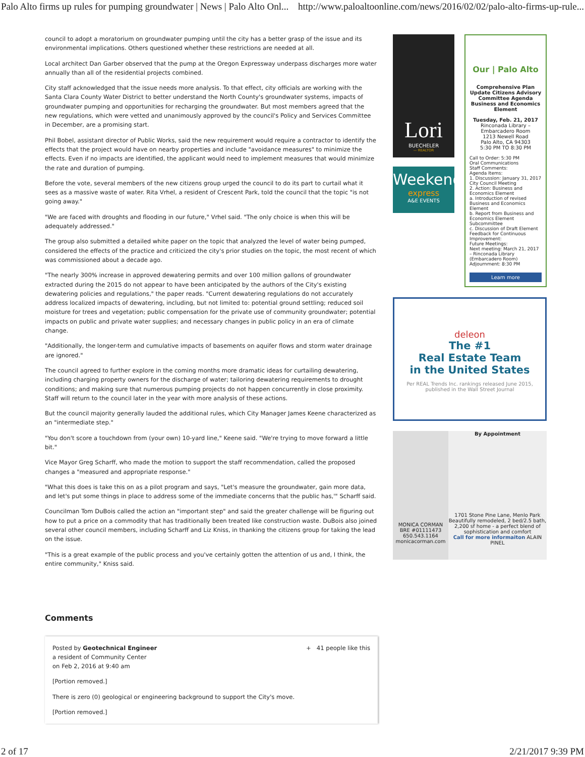Palo Alto firms up rules for pumping groundwater | News | Palo Alto Onl... http://www.paloaltoonline.com/news/2016/02/02/palo-alto-firms-up-rule...
council to adopt a moratorium on groundwater pumping until the city has a better grasp of the issue and its environmental implications. Others questioned whether these restrictions are needed at all.
Local architect Dan Garber observed that the pump at the Oregon Expressway underpass discharges more water annually than all of the residential projects combined.
City staff acknowledged that the issue needs more analysis. To that effect, city officials are working with the Santa Clara County Water District to better understand the North County's groundwater systems, impacts of groundwater pumping and opportunities for recharging the groundwater. But most members agreed that the new regulations, which were vetted and unanimously approved by the council's Policy and Services Committee in December, are a promising start.
Phil Bobel, assistant director of Public Works, said the new requirement would require a contractor to identify the effects that the project would have on nearby properties and include "avoidance measures" to minimize the effects. Even if no impacts are identified, the applicant would need to implement measures that would minimize the rate and duration of pumping.
Before the vote, several members of the new citizens group urged the council to do its part to curtail what it sees as a massive waste of water. Rita Vrhel, a resident of Crescent Park, told the council that the topic "is not going away."
"We are faced with droughts and flooding in our future," Vrhel said. "The only choice is when this will be adequately addressed."
The group also submitted a detailed white paper on the topic that analyzed the level of water being pumped, considered the effects of the practice and criticized the city's prior studies on the topic, the most recent of which was commissioned about a decade ago.
"The nearly 300% increase in approved dewatering permits and over 100 million gallons of groundwater extracted during the 2015 do not appear to have been anticipated by the authors of the City's existing dewatering policies and regulations," the paper reads. "Current dewatering regulations do not accurately address localized impacts of dewatering, including, but not limited to: potential ground settling; reduced soil moisture for trees and vegetation; public compensation for the private use of community groundwater; potential impacts on public and private water supplies; and necessary changes in public policy in an era of climate change.
"Additionally, the longer-term and cumulative impacts of basements on aquifer flows and storm water drainage are ignored."
The council agreed to further explore in the coming months more dramatic ideas for curtailing dewatering, including charging property owners for the discharge of water; tailoring dewatering requirements to drought conditions; and making sure that numerous pumping projects do not happen concurrently in close proximity. Staff will return to the council later in the year with more analysis of these actions.
But the council majority generally lauded the additional rules, which City Manager James Keene characterized as an "intermediate step."
"You don't score a touchdown from (your own) 10-yard line," Keene said. "We're trying to move forward a little bit."
Vice Mayor Greg Scharff, who made the motion to support the staff recommendation, called the proposed changes a "measured and appropriate response."
"What this does is take this on as a pilot program and says, "Let's measure the groundwater, gain more data, and let's put some things in place to address some of the immediate concerns that the public has,'" Scharff said.
Councilman Tom DuBois called the action an "important step" and said the greater challenge will be figuring out how to put a price on a commodity that has traditionally been treated like construction waste. DuBois also joined several other council members, including Scharff and Liz Kniss, in thanking the citizens group for taking the lead on the issue.
"This is a great example of the public process and you've certainly gotten the attention of us and, I think, the entire community," Kniss said.
Comments
Posted by Geotechnical Engineer + 41 people like this
a resident of Community Center
on Feb 2, 2016 at 9:40 am
[Portion removed.]
There is zero (0) geological or engineering background to support the City's move.
[Portion removed.]
Lori
BUECHELER
— REALTOR
Weekend
express
A&E EVENTS
Our | Palo Alto
Comprehensive Plan Update Citizens Advisory Committee Agenda Business and Economics Element
Tuesday, Feb. 21, 2017
Rinconada Library – Embarcadero Room
1213 Newell Road
Palo Alto, CA 94303
5:30 PM TO 8:30 PM
Call to Order: 5:30 PM
Oral Communications
Staff Comments:
Agenda Items:
1. Discussion: January 31, 2017 City Council Meeting
2. Action: Business and Economics Element
a. Introduction of revised Business and Economics Element
b. Report from Business and Economics Element Subcommittee
c. Discussion of Draft Element
Feedback for Continuous Improvement:
Future Meetings:
Next meeting: March 21, 2017 – Rinconada Library (Embarcadero Room)
Adjournment: 8:30 PM
Learn more
deleon
The #1
Real Estate Team
in the United States
Per REAL Trends Inc. rankings released June 2015,
published in the Wall Street Journal
MONICA CORMAN
BRE #01111473
650.543.1164
monicacorman.com
By Appointment
1701 Stone Pine Lane, Menlo Park
Beautifully remodeled, 2 bed/2.5 bath, 2,200 sf home - a perfect blend of sophistication and comfort
Call for more informaiton ALAIN PINEL
2 of 17 2/21/2017 9:39 PM